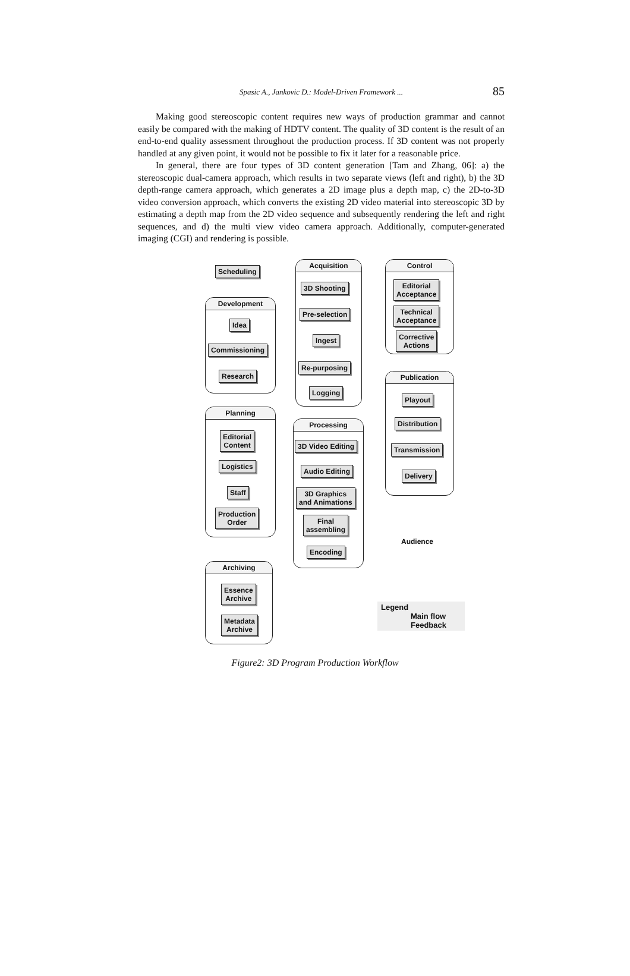Spasic A., Jankovic D.: Model-Driven Framework ... 85
Making good stereoscopic content requires new ways of production grammar and cannot easily be compared with the making of HDTV content. The quality of 3D content is the result of an end-to-end quality assessment throughout the production process. If 3D content was not properly handled at any given point, it would not be possible to fix it later for a reasonable price.
In general, there are four types of 3D content generation [Tam and Zhang, 06]: a) the stereoscopic dual-camera approach, which results in two separate views (left and right), b) the 3D depth-range camera approach, which generates a 2D image plus a depth map, c) the 2D-to-3D video conversion approach, which converts the existing 2D video material into stereoscopic 3D by estimating a depth map from the 2D video sequence and subsequently rendering the left and right sequences, and d) the multi view video camera approach. Additionally, computer-generated imaging (CGI) and rendering is possible.
Scheduling
Development
Idea
Commissioning
Research
Planning
Editorial
Content
Logistics
Staff
Production
Order
Acquisition
3D Shooting
Pre-selection
Ingest
Re-purposing
Logging
Processing
3D Video Editing
Audio Editing
3D Graphics
and Animations
Final
assembling
Encoding
Control
Editorial
Acceptance
Technical
Acceptance
Corrective
Actions
Publication
Playout
Distribution
Transmission
Delivery
Audience
Archiving
Essence
Archive
Metadata
Archive
Legend
Main flow
Feedback
Figure2: 3D Program Production Workflow